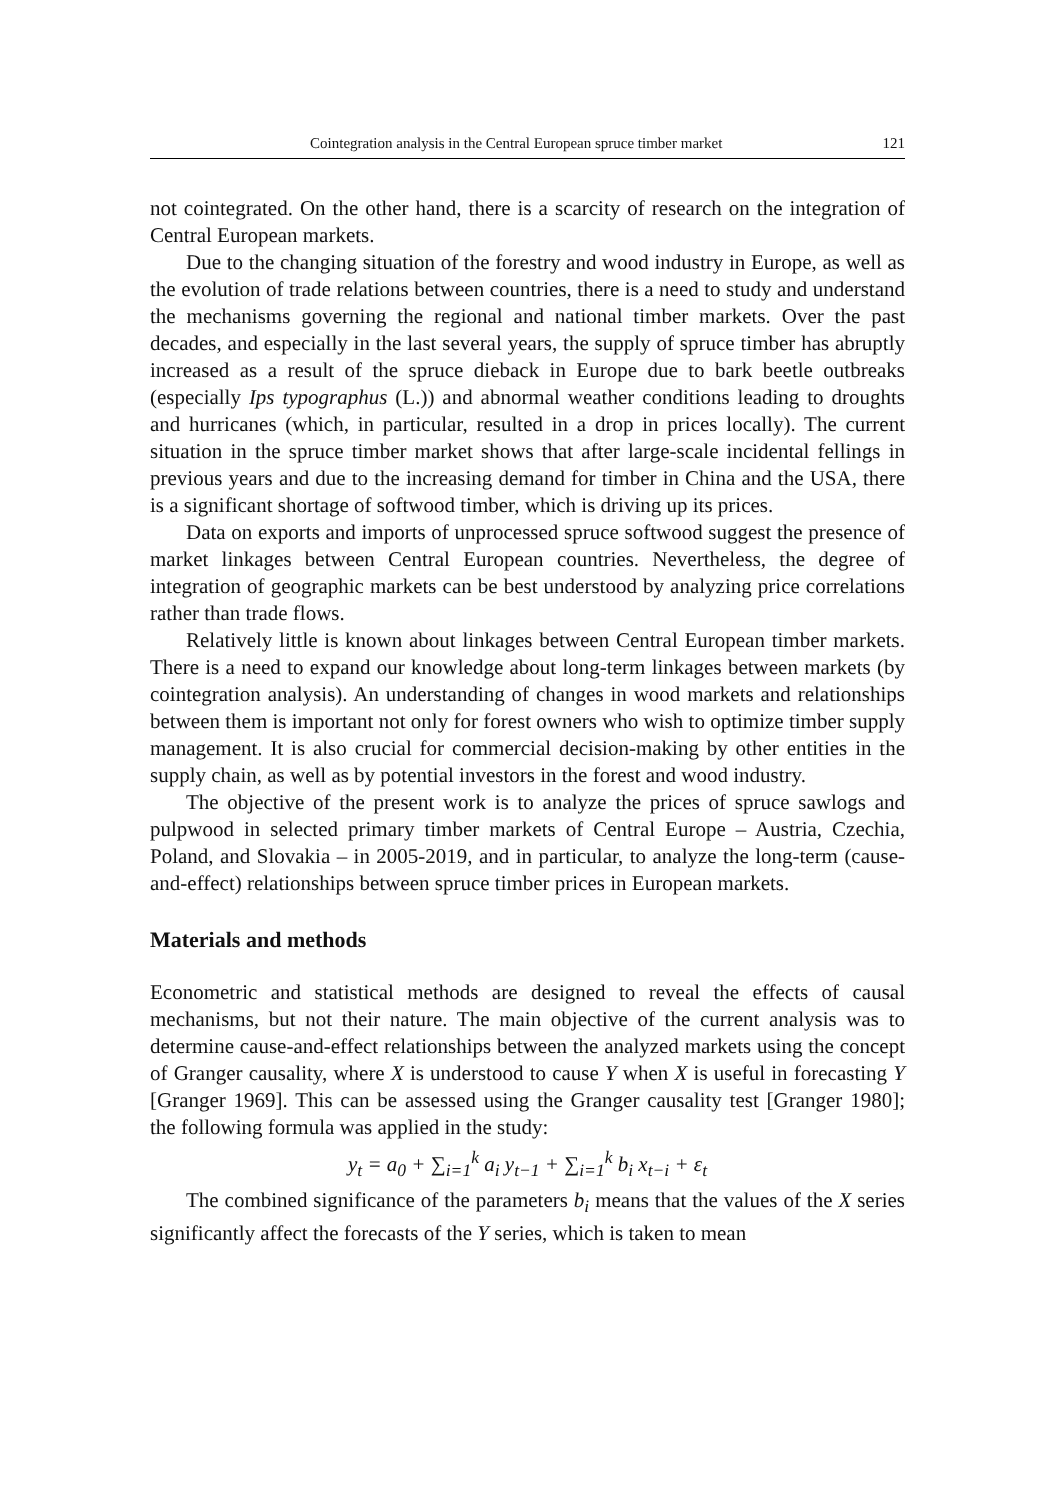Cointegration analysis in the Central European spruce timber market 121
not cointegrated. On the other hand, there is a scarcity of research on the integration of Central European markets.
Due to the changing situation of the forestry and wood industry in Europe, as well as the evolution of trade relations between countries, there is a need to study and understand the mechanisms governing the regional and national timber markets. Over the past decades, and especially in the last several years, the supply of spruce timber has abruptly increased as a result of the spruce dieback in Europe due to bark beetle outbreaks (especially Ips typographus (L.)) and abnormal weather conditions leading to droughts and hurricanes (which, in particular, resulted in a drop in prices locally). The current situation in the spruce timber market shows that after large-scale incidental fellings in previous years and due to the increasing demand for timber in China and the USA, there is a significant shortage of softwood timber, which is driving up its prices.
Data on exports and imports of unprocessed spruce softwood suggest the presence of market linkages between Central European countries. Nevertheless, the degree of integration of geographic markets can be best understood by analyzing price correlations rather than trade flows.
Relatively little is known about linkages between Central European timber markets. There is a need to expand our knowledge about long-term linkages between markets (by cointegration analysis). An understanding of changes in wood markets and relationships between them is important not only for forest owners who wish to optimize timber supply management. It is also crucial for commercial decision-making by other entities in the supply chain, as well as by potential investors in the forest and wood industry.
The objective of the present work is to analyze the prices of spruce sawlogs and pulpwood in selected primary timber markets of Central Europe – Austria, Czechia, Poland, and Slovakia – in 2005-2019, and in particular, to analyze the long-term (cause-and-effect) relationships between spruce timber prices in European markets.
Materials and methods
Econometric and statistical methods are designed to reveal the effects of causal mechanisms, but not their nature. The main objective of the current analysis was to determine cause-and-effect relationships between the analyzed markets using the concept of Granger causality, where X is understood to cause Y when X is useful in forecasting Y [Granger 1969]. This can be assessed using the Granger causality test [Granger 1980]; the following formula was applied in the study:
y<sub>t</sub> = a<sub>0</sub> + ∑<sub>i=1</sub><sup>k</sup> a<sub>i</sub> y<sub>t−1</sub> + ∑<sub>i=1</sub><sup>k</sup> b<sub>i</sub> x<sub>t−i</sub> + ε<sub>t</sub>
The combined significance of the parameters b<sub>i</sub> means that the values of the X series significantly affect the forecasts of the Y series, which is taken to mean